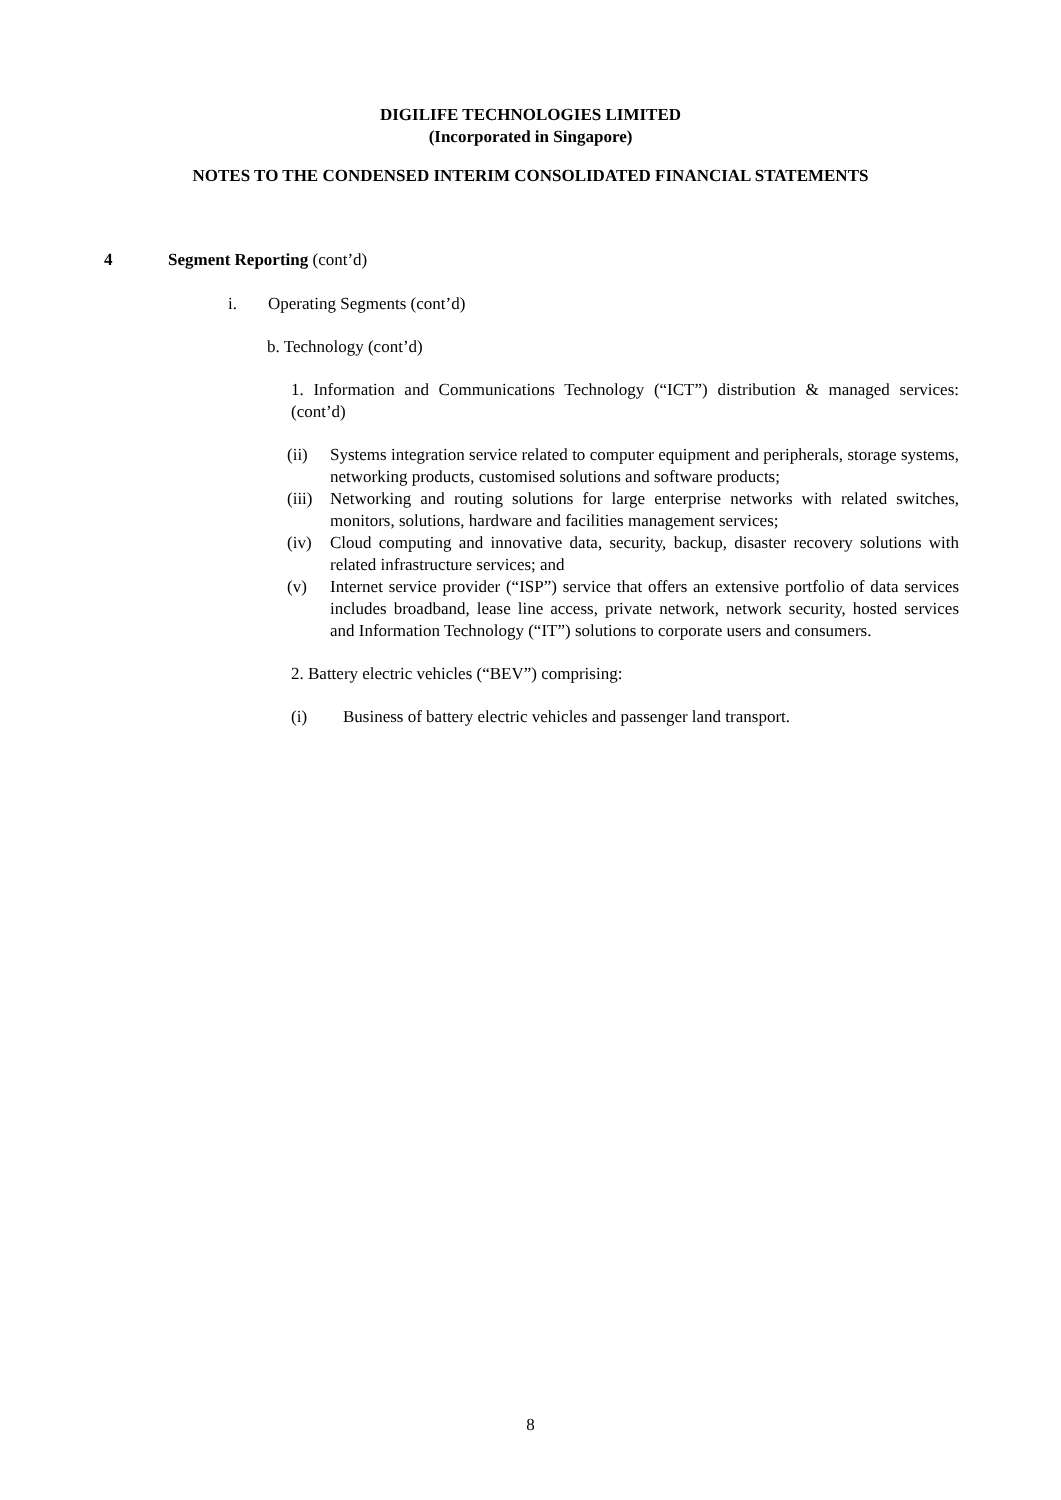DIGILIFE TECHNOLOGIES LIMITED
(Incorporated in Singapore)
NOTES TO THE CONDENSED INTERIM CONSOLIDATED FINANCIAL STATEMENTS
4 Segment Reporting (cont’d)
i. Operating Segments (cont’d)
b. Technology (cont’d)
1. Information and Communications Technology (“ICT”) distribution & managed services: (cont’d)
(ii) Systems integration service related to computer equipment and peripherals, storage systems, networking products, customised solutions and software products;
(iii) Networking and routing solutions for large enterprise networks with related switches, monitors, solutions, hardware and facilities management services;
(iv) Cloud computing and innovative data, security, backup, disaster recovery solutions with related infrastructure services; and
(v) Internet service provider (“ISP”) service that offers an extensive portfolio of data services includes broadband, lease line access, private network, network security, hosted services and Information Technology (“IT”) solutions to corporate users and consumers.
2. Battery electric vehicles (“BEV”) comprising:
(i) Business of battery electric vehicles and passenger land transport.
8